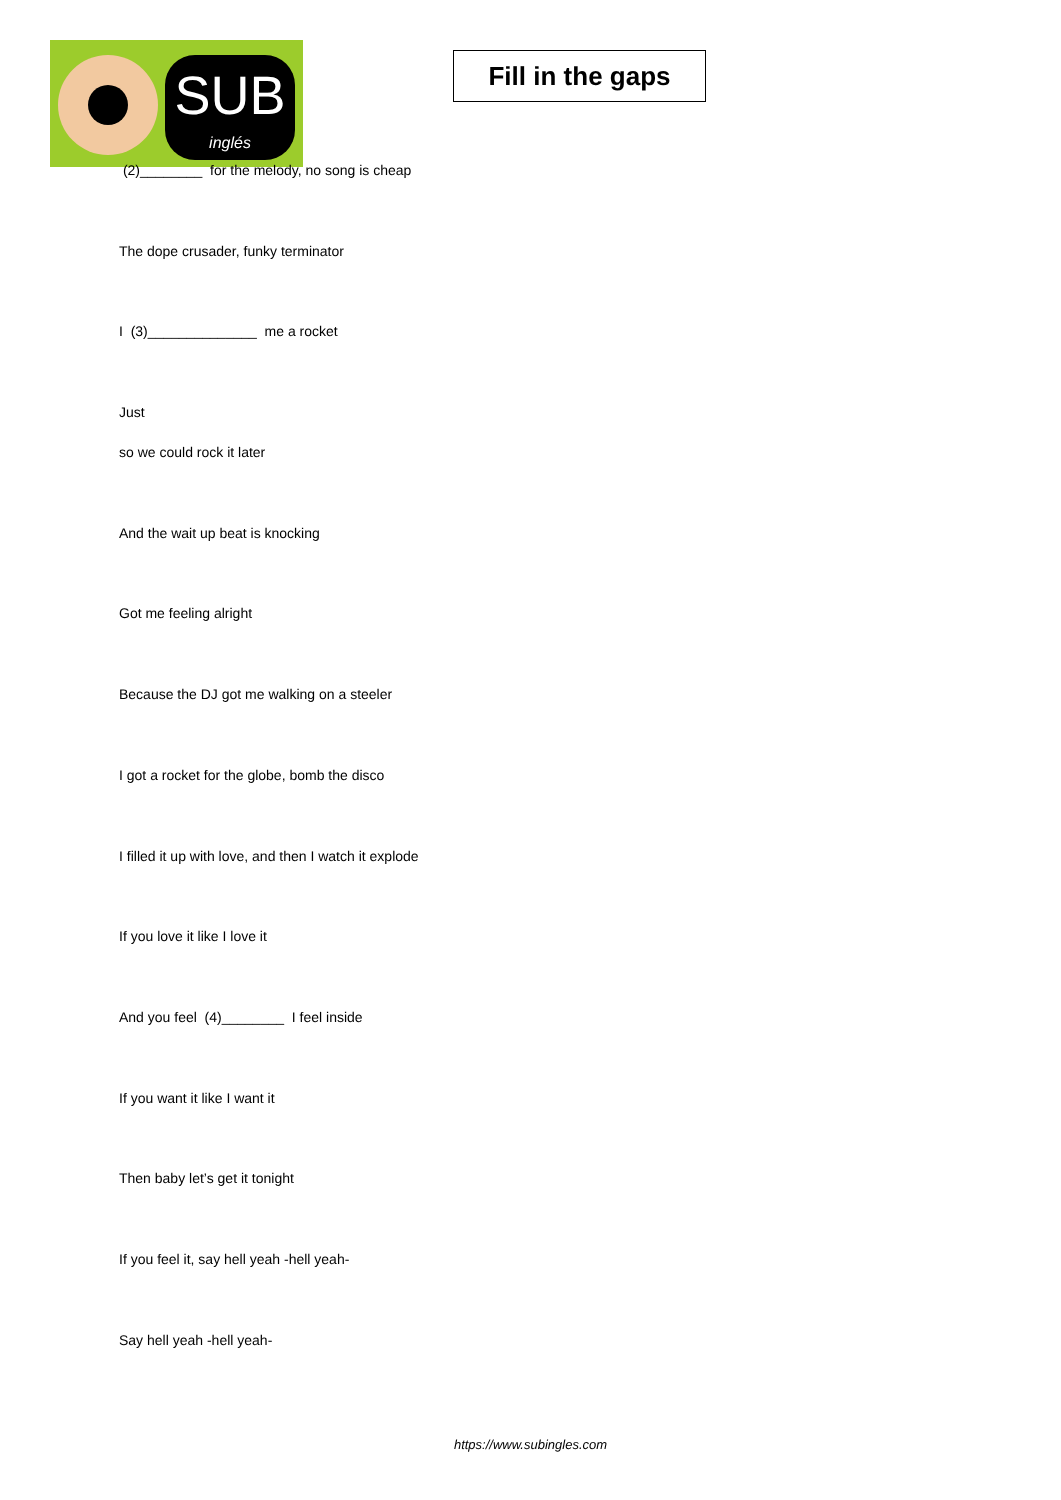SUB
inglés
Fill in the gaps
(2)________ for the melody, no song is cheap
The dope crusader, funky terminator
I (3)______________ me a rocket
Just
so we could rock it later
And the wait up beat is knocking
Got me feeling alright
Because the DJ got me walking on a steeler
I got a rocket for the globe, bomb the disco
I filled it up with love, and then I watch it explode
If you love it like I love it
And you feel (4)________ I feel inside
If you want it like I want it
Then baby let’s get it tonight
If you feel it, say hell yeah -hell yeah-
Say hell yeah -hell yeah-
https://www.subingles.com